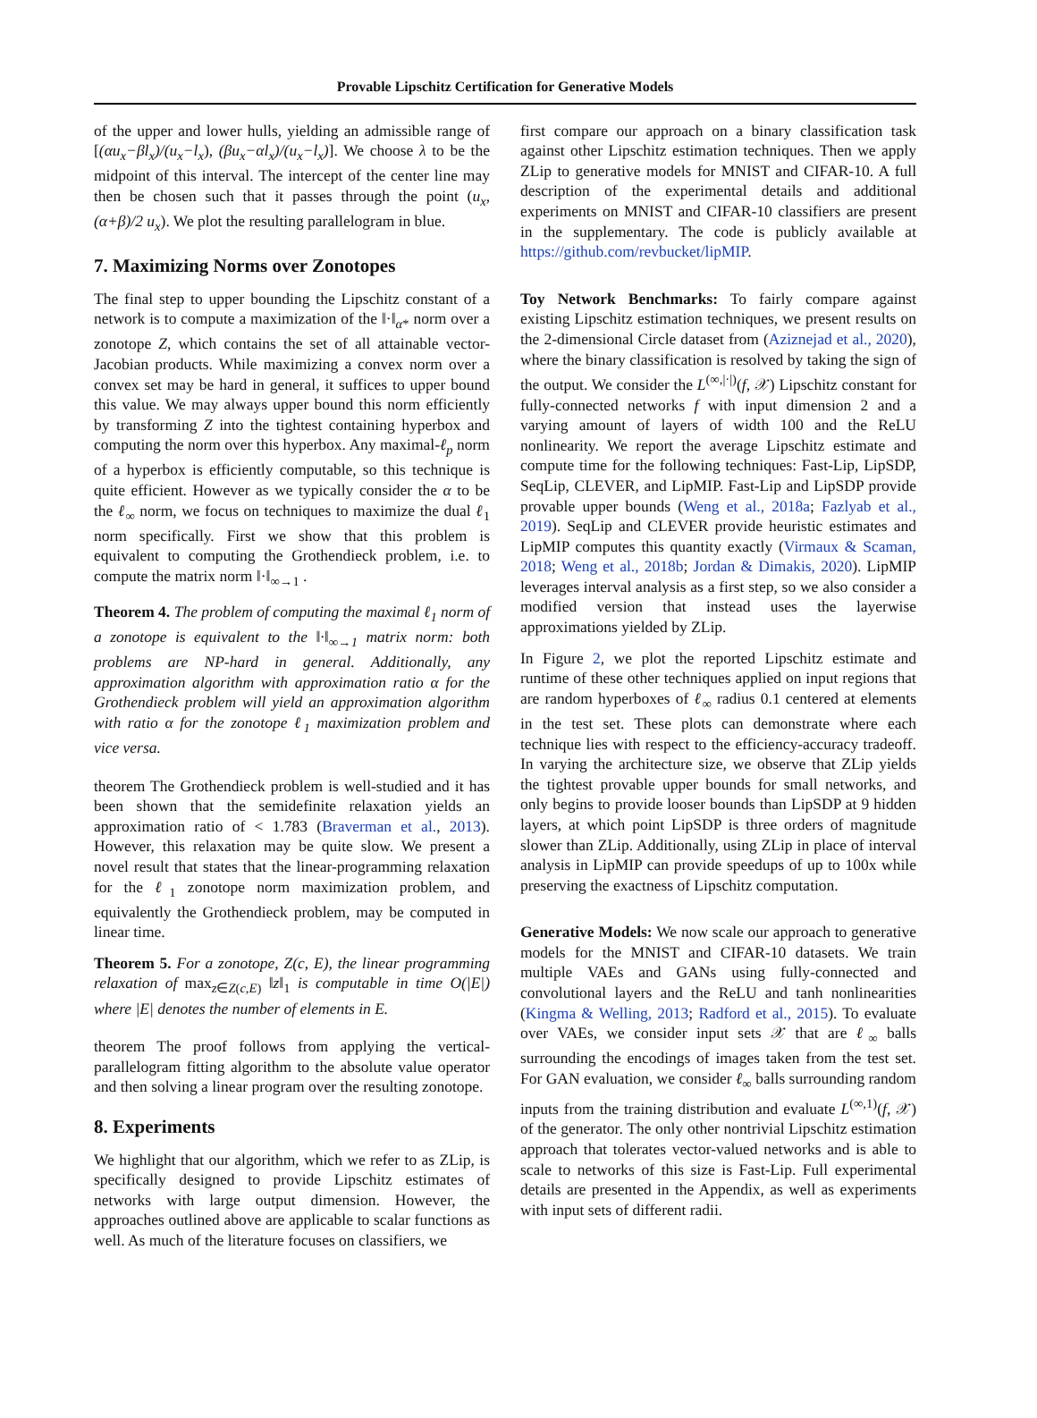Provable Lipschitz Certification for Generative Models
of the upper and lower hulls, yielding an admissible range of [(αu<sub>x</sub>−βl<sub>x</sub>)/(u<sub>x</sub>−l<sub>x</sub>), (βu<sub>x</sub>−αl<sub>x</sub>)/(u<sub>x</sub>−l<sub>x</sub>)]. We choose λ to be the midpoint of this interval. The intercept of the center line may then be chosen such that it passes through the point (u<sub>x</sub>, (α+β)/2 u<sub>x</sub>). We plot the resulting parallelogram in blue.
7. Maximizing Norms over Zonotopes
The final step to upper bounding the Lipschitz constant of a network is to compute a maximization of the ‖·‖<sub>α*</sub> norm over a zonotope Z, which contains the set of all attainable vector-Jacobian products. While maximizing a convex norm over a convex set may be hard in general, it suffices to upper bound this value. We may always upper bound this norm efficiently by transforming Z into the tightest containing hyperbox and computing the norm over this hyperbox. Any maximal-ℓ<sub>p</sub> norm of a hyperbox is efficiently computable, so this technique is quite efficient. However as we typically consider the α to be the ℓ<sub>∞</sub> norm, we focus on techniques to maximize the dual ℓ<sub>1</sub> norm specifically. First we show that this problem is equivalent to computing the Grothendieck problem, i.e. to compute the matrix norm ‖·‖<sub>∞→1</sub> .
Theorem 4. The problem of computing the maximal ℓ<sub>1</sub> norm of a zonotope is equivalent to the ‖·‖<sub>∞→1</sub> matrix norm: both problems are NP-hard in general. Additionally, any approximation algorithm with approximation ratio α for the Grothendieck problem will yield an approximation algorithm with ratio α for the zonotope ℓ<sub>1</sub> maximization problem and vice versa.
theorem The Grothendieck problem is well-studied and it has been shown that the semidefinite relaxation yields an approximation ratio of < 1.783 (Braverman et al., 2013). However, this relaxation may be quite slow. We present a novel result that states that the linear-programming relaxation for the ℓ<sub>1</sub> zonotope norm maximization problem, and equivalently the Grothendieck problem, may be computed in linear time.
Theorem 5. For a zonotope, Z(c, E), the linear programming relaxation of max<sub>z∈Z(c,E)</sub> ‖z‖<sub>1</sub> is computable in time O(|E|) where |E| denotes the number of elements in E.
theorem The proof follows from applying the vertical-parallelogram fitting algorithm to the absolute value operator and then solving a linear program over the resulting zonotope.
8. Experiments
We highlight that our algorithm, which we refer to as ZLip, is specifically designed to provide Lipschitz estimates of networks with large output dimension. However, the approaches outlined above are applicable to scalar functions as well. As much of the literature focuses on classifiers, we
first compare our approach on a binary classification task against other Lipschitz estimation techniques. Then we apply ZLip to generative models for MNIST and CIFAR-10. A full description of the experimental details and additional experiments on MNIST and CIFAR-10 classifiers are present in the supplementary. The code is publicly available at https://github.com/revbucket/lipMIP.
Toy Network Benchmarks: To fairly compare against existing Lipschitz estimation techniques, we present results on the 2-dimensional Circle dataset from (Aziznejad et al., 2020), where the binary classification is resolved by taking the sign of the output. We consider the L<sup>(∞,|·|)</sup>(f, 𝒳) Lipschitz constant for fully-connected networks f with input dimension 2 and a varying amount of layers of width 100 and the ReLU nonlinearity. We report the average Lipschitz estimate and compute time for the following techniques: Fast-Lip, LipSDP, SeqLip, CLEVER, and LipMIP. Fast-Lip and LipSDP provide provable upper bounds (Weng et al., 2018a; Fazlyab et al., 2019). SeqLip and CLEVER provide heuristic estimates and LipMIP computes this quantity exactly (Virmaux & Scaman, 2018; Weng et al., 2018b; Jordan & Dimakis, 2020). LipMIP leverages interval analysis as a first step, so we also consider a modified version that instead uses the layerwise approximations yielded by ZLip.
In Figure 2, we plot the reported Lipschitz estimate and runtime of these other techniques applied on input regions that are random hyperboxes of ℓ<sub>∞</sub> radius 0.1 centered at elements in the test set. These plots can demonstrate where each technique lies with respect to the efficiency-accuracy tradeoff. In varying the architecture size, we observe that ZLip yields the tightest provable upper bounds for small networks, and only begins to provide looser bounds than LipSDP at 9 hidden layers, at which point LipSDP is three orders of magnitude slower than ZLip. Additionally, using ZLip in place of interval analysis in LipMIP can provide speedups of up to 100x while preserving the exactness of Lipschitz computation.
Generative Models: We now scale our approach to generative models for the MNIST and CIFAR-10 datasets. We train multiple VAEs and GANs using fully-connected and convolutional layers and the ReLU and tanh nonlinearities (Kingma & Welling, 2013; Radford et al., 2015). To evaluate over VAEs, we consider input sets 𝒳 that are ℓ<sub>∞</sub> balls surrounding the encodings of images taken from the test set. For GAN evaluation, we consider ℓ<sub>∞</sub> balls surrounding random inputs from the training distribution and evaluate L<sup>(∞,1)</sup>(f, 𝒳) of the generator. The only other nontrivial Lipschitz estimation approach that tolerates vector-valued networks and is able to scale to networks of this size is Fast-Lip. Full experimental details are presented in the Appendix, as well as experiments with input sets of different radii.